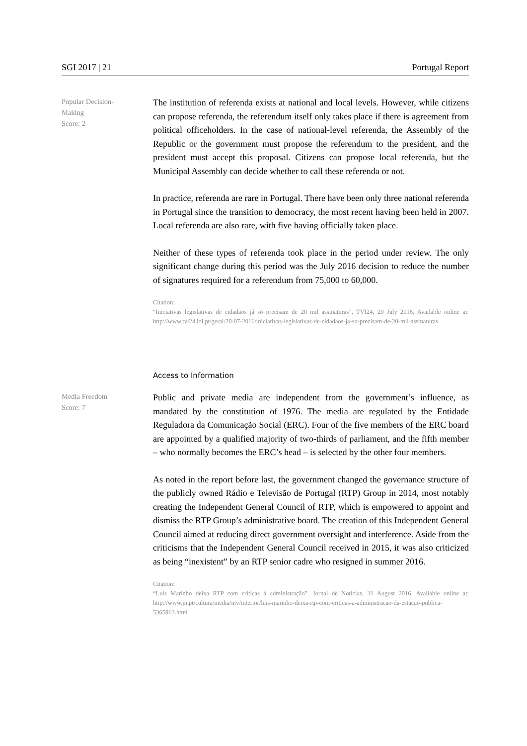SGI 2017 | 21 Portugal Report
Popular Decision-
Making
Score: 2
The institution of referenda exists at national and local levels. However, while citizens can propose referenda, the referendum itself only takes place if there is agreement from political officeholders. In the case of national-level referenda, the Assembly of the Republic or the government must propose the referendum to the president, and the president must accept this proposal. Citizens can propose local referenda, but the Municipal Assembly can decide whether to call these referenda or not.
In practice, referenda are rare in Portugal. There have been only three national referenda in Portugal since the transition to democracy, the most recent having been held in 2007. Local referenda are also rare, with five having officially taken place.
Neither of these types of referenda took place in the period under review. The only significant change during this period was the July 2016 decision to reduce the number of signatures required for a referendum from 75,000 to 60,000.
Citation:
“Iniciativas legislativas de cidadãos já só precisam de 20 mil assinaturas”, TVI24, 20 July 2016. Available online at: http://www.tvi24.iol.pt/geral/20-07-2016/iniciativas-legislativas-de-cidadaos-ja-so-precisam-de-20-mil-assinaturas
Access to Information
Media Freedom
Score: 7
Public and private media are independent from the government’s influence, as mandated by the constitution of 1976. The media are regulated by the Entidade Reguladora da Comunicação Social (ERC). Four of the five members of the ERC board are appointed by a qualified majority of two-thirds of parliament, and the fifth member – who normally becomes the ERC’s head – is selected by the other four members.
As noted in the report before last, the government changed the governance structure of the publicly owned Rádio e Televisão de Portugal (RTP) Group in 2014, most notably creating the Independent General Council of RTP, which is empowered to appoint and dismiss the RTP Group’s administrative board. The creation of this Independent General Council aimed at reducing direct government oversight and interference. Aside from the criticisms that the Independent General Council received in 2015, it was also criticized as being “inexistent” by an RTP senior cadre who resigned in summer 2016.
Citation:
“Luís Marinho deixa RTP com críticas à administração”. Jornal de Notícias, 31 August 2016. Available online at: http://www.jn.pt/cultura/media/ntv/interior/luis-marinho-deixa-rtp-com-criticas-a-administracao-da-estacao-publica-5365963.html